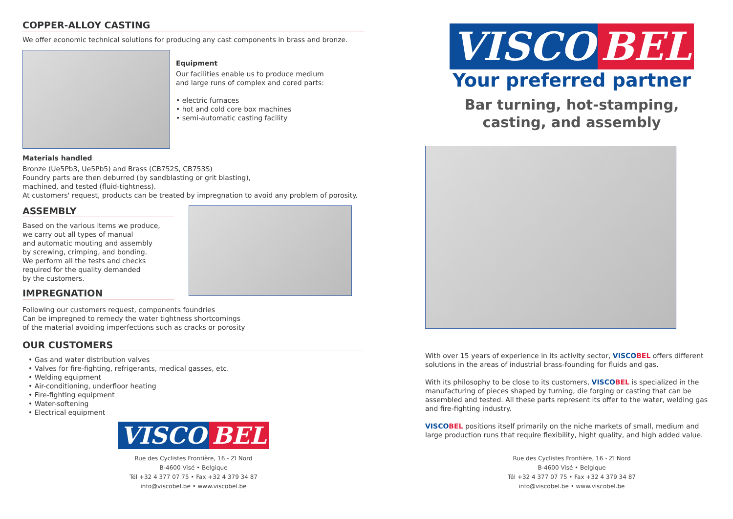COPPER-ALLOY CASTING
We offer economic technical solutions for producing any cast components in brass and bronze.
Equipment
Our facilities enable us to produce medium
and large runs of complex and cored parts:
• electric furnaces
• hot and cold core box machines
• semi-automatic casting facility
Materials handled
Bronze (Ue5Pb3, Ue5Pb5) and Brass (CB752S, CB753S)
Foundry parts are then deburred (by sandblasting or grit blasting),
machined, and tested (fluid-tightness).
At customers' request, products can be treated by impregnation to avoid any problem of porosity.
ASSEMBLY
Based on the various items we produce,
we carry out all types of manual
and automatic mouting and assembly
by screwing, crimping, and bonding.
We perform all the tests and checks
required for the quality demanded
by the customers.
IMPREGNATION
Following our customers request, components foundries
Can be impregned to remedy the water tightness shortcomings
of the material avoiding imperfections such as cracks or porosity
OUR CUSTOMERS
• Gas and water distribution valves
• Valves for fire-fighting, refrigerants, medical gasses, etc.
• Welding equipment
• Air-conditioning, underfloor heating
• Fire-fighting equipment
• Water-softening
• Electrical equipment
VISCO BEL
Rue des Cyclistes Frontière, 16 - ZI Nord
B-4600 Visé • Belgique
Tél +32 4 377 07 75 • Fax +32 4 379 34 87
info@viscobel.be • www.viscobel.be
VISCO BEL
Your preferred partner
Bar turning, hot-stamping,
casting, and assembly
With over 15 years of experience in its activity sector, VISCO BEL offers different solutions in the areas of industrial brass-founding for fluids and gas.
With its philosophy to be close to its customers, VISCO BEL is specialized in the manufacturing of pieces shaped by turning, die forging or casting that can be assembled and tested. All these parts represent its offer to the water, welding gas and fire-fighting industry.
VISCO BEL positions itself primarily on the niche markets of small, medium and large production runs that require flexibility, hight quality, and high added value.
Rue des Cyclistes Frontière, 16 - ZI Nord
B-4600 Visé • Belgique
Tél +32 4 377 07 75 • Fax +32 4 379 34 87
info@viscobel.be • www.viscobel.be